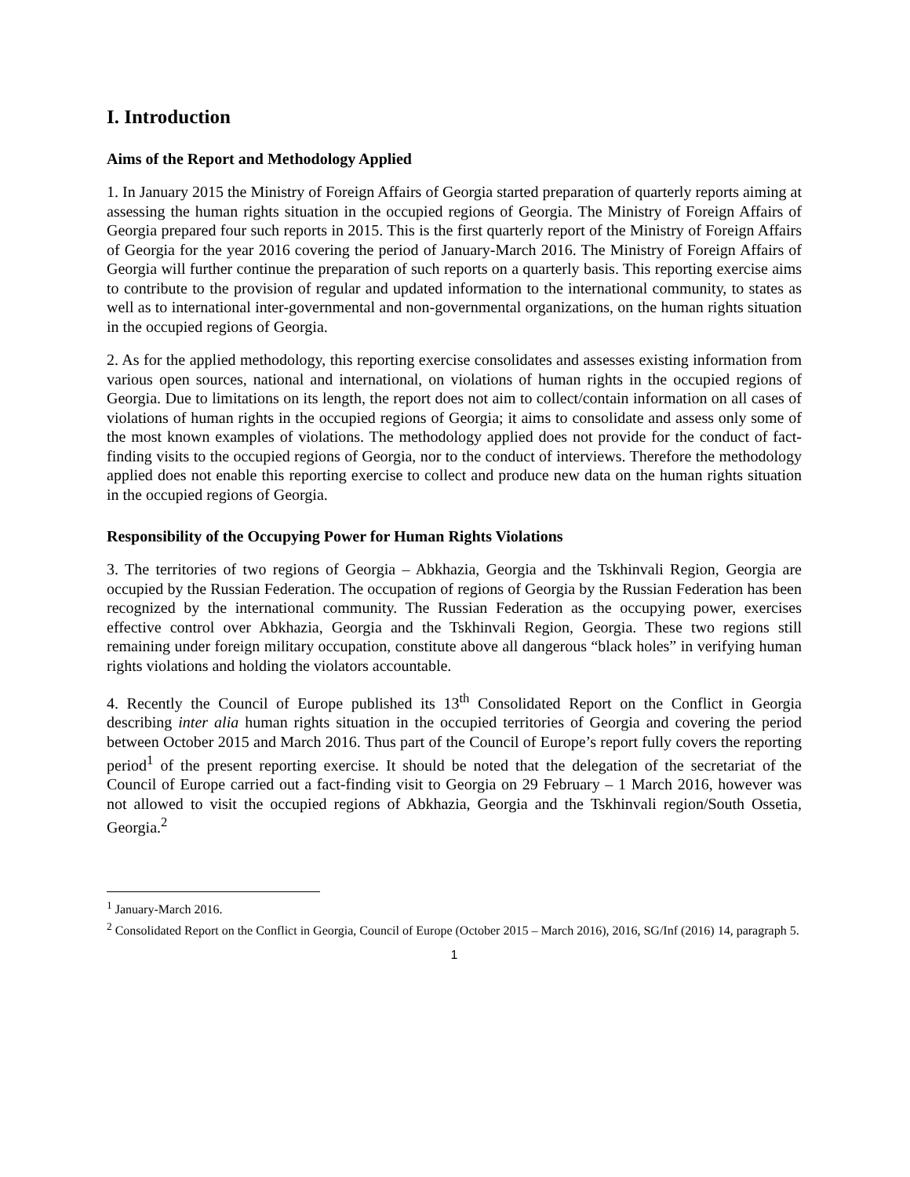I. Introduction
Aims of the Report and Methodology Applied
1. In January 2015 the Ministry of Foreign Affairs of Georgia started preparation of quarterly reports aiming at assessing the human rights situation in the occupied regions of Georgia. The Ministry of Foreign Affairs of Georgia prepared four such reports in 2015. This is the first quarterly report of the Ministry of Foreign Affairs of Georgia for the year 2016 covering the period of January-March 2016. The Ministry of Foreign Affairs of Georgia will further continue the preparation of such reports on a quarterly basis. This reporting exercise aims to contribute to the provision of regular and updated information to the international community, to states as well as to international inter-governmental and non-governmental organizations, on the human rights situation in the occupied regions of Georgia.
2. As for the applied methodology, this reporting exercise consolidates and assesses existing information from various open sources, national and international, on violations of human rights in the occupied regions of Georgia. Due to limitations on its length, the report does not aim to collect/contain information on all cases of violations of human rights in the occupied regions of Georgia; it aims to consolidate and assess only some of the most known examples of violations. The methodology applied does not provide for the conduct of fact-finding visits to the occupied regions of Georgia, nor to the conduct of interviews. Therefore the methodology applied does not enable this reporting exercise to collect and produce new data on the human rights situation in the occupied regions of Georgia.
Responsibility of the Occupying Power for Human Rights Violations
3. The territories of two regions of Georgia – Abkhazia, Georgia and the Tskhinvali Region, Georgia are occupied by the Russian Federation. The occupation of regions of Georgia by the Russian Federation has been recognized by the international community. The Russian Federation as the occupying power, exercises effective control over Abkhazia, Georgia and the Tskhinvali Region, Georgia. These two regions still remaining under foreign military occupation, constitute above all dangerous “black holes” in verifying human rights violations and holding the violators accountable.
4. Recently the Council of Europe published its 13<sup>th</sup> Consolidated Report on the Conflict in Georgia describing inter alia human rights situation in the occupied territories of Georgia and covering the period between October 2015 and March 2016. Thus part of the Council of Europe’s report fully covers the reporting period<sup>1</sup> of the present reporting exercise. It should be noted that the delegation of the secretariat of the Council of Europe carried out a fact-finding visit to Georgia on 29 February – 1 March 2016, however was not allowed to visit the occupied regions of Abkhazia, Georgia and the Tskhinvali region/South Ossetia, Georgia.<sup>2</sup>
<sup>1</sup> January-March 2016.
<sup>2</sup> Consolidated Report on the Conflict in Georgia, Council of Europe (October 2015 – March 2016), 2016, SG/Inf (2016) 14, paragraph 5.
1